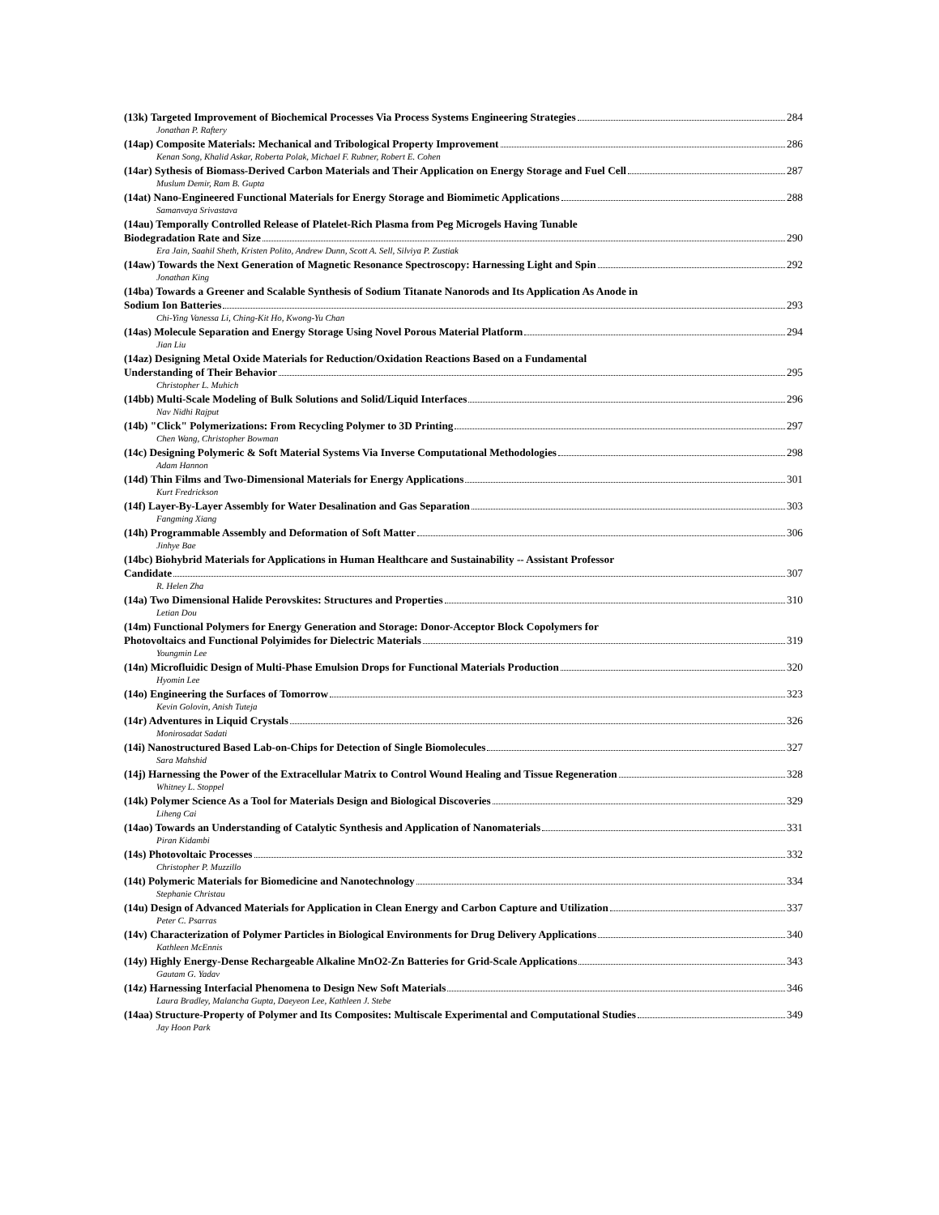(13k) Targeted Improvement of Biochemical Processes Via Process Systems Engineering Strategies 284
Jonathan P. Raftery
(14ap) Composite Materials: Mechanical and Tribological Property Improvement 286
Kenan Song, Khalid Askar, Roberta Polak, Michael F. Rubner, Robert E. Cohen
(14ar) Sythesis of Biomass-Derived Carbon Materials and Their Application on Energy Storage and Fuel Cell 287
Muslum Demir, Ram B. Gupta
(14at) Nano-Engineered Functional Materials for Energy Storage and Biomimetic Applications 288
Samanvaya Srivastava
(14au) Temporally Controlled Release of Platelet-Rich Plasma from Peg Microgels Having Tunable
Biodegradation Rate and Size 290
Era Jain, Saahil Sheth, Kristen Polito, Andrew Dunn, Scott A. Sell, Silviya P. Zustiak
(14aw) Towards the Next Generation of Magnetic Resonance Spectroscopy: Harnessing Light and Spin 292
Jonathan King
(14ba) Towards a Greener and Scalable Synthesis of Sodium Titanate Nanorods and Its Application As Anode in
Sodium Ion Batteries 293
Chi-Ying Vanessa Li, Ching-Kit Ho, Kwong-Yu Chan
(14as) Molecule Separation and Energy Storage Using Novel Porous Material Platform 294
Jian Liu
(14az) Designing Metal Oxide Materials for Reduction/Oxidation Reactions Based on a Fundamental
Understanding of Their Behavior 295
Christopher L. Muhich
(14bb) Multi-Scale Modeling of Bulk Solutions and Solid/Liquid Interfaces 296
Nav Nidhi Rajput
(14b) "Click" Polymerizations: From Recycling Polymer to 3D Printing 297
Chen Wang, Christopher Bowman
(14c) Designing Polymeric & Soft Material Systems Via Inverse Computational Methodologies 298
Adam Hannon
(14d) Thin Films and Two-Dimensional Materials for Energy Applications 301
Kurt Fredrickson
(14f) Layer-By-Layer Assembly for Water Desalination and Gas Separation 303
Fangming Xiang
(14h) Programmable Assembly and Deformation of Soft Matter 306
Jinhye Bae
(14bc) Biohybrid Materials for Applications in Human Healthcare and Sustainability -- Assistant Professor
Candidate 307
R. Helen Zha
(14a) Two Dimensional Halide Perovskites: Structures and Properties 310
Letian Dou
(14m) Functional Polymers for Energy Generation and Storage: Donor-Acceptor Block Copolymers for
Photovoltaics and Functional Polyimides for Dielectric Materials 319
Youngmin Lee
(14n) Microfluidic Design of Multi-Phase Emulsion Drops for Functional Materials Production 320
Hyomin Lee
(14o) Engineering the Surfaces of Tomorrow 323
Kevin Golovin, Anish Tuteja
(14r) Adventures in Liquid Crystals 326
Monirosadat Sadati
(14i) Nanostructured Based Lab-on-Chips for Detection of Single Biomolecules 327
Sara Mahshid
(14j) Harnessing the Power of the Extracellular Matrix to Control Wound Healing and Tissue Regeneration 328
Whitney L. Stoppel
(14k) Polymer Science As a Tool for Materials Design and Biological Discoveries 329
Liheng Cai
(14ao) Towards an Understanding of Catalytic Synthesis and Application of Nanomaterials 331
Piran Kidambi
(14s) Photovoltaic Processes 332
Christopher P. Muzzillo
(14t) Polymeric Materials for Biomedicine and Nanotechnology 334
Stephanie Christau
(14u) Design of Advanced Materials for Application in Clean Energy and Carbon Capture and Utilization 337
Peter C. Psarras
(14v) Characterization of Polymer Particles in Biological Environments for Drug Delivery Applications 340
Kathleen McEnnis
(14y) Highly Energy-Dense Rechargeable Alkaline MnO2-Zn Batteries for Grid-Scale Applications 343
Gautam G. Yadav
(14z) Harnessing Interfacial Phenomena to Design New Soft Materials 346
Laura Bradley, Malancha Gupta, Daeyeon Lee, Kathleen J. Stebe
(14aa) Structure-Property of Polymer and Its Composites: Multiscale Experimental and Computational Studies 349
Jay Hoon Park